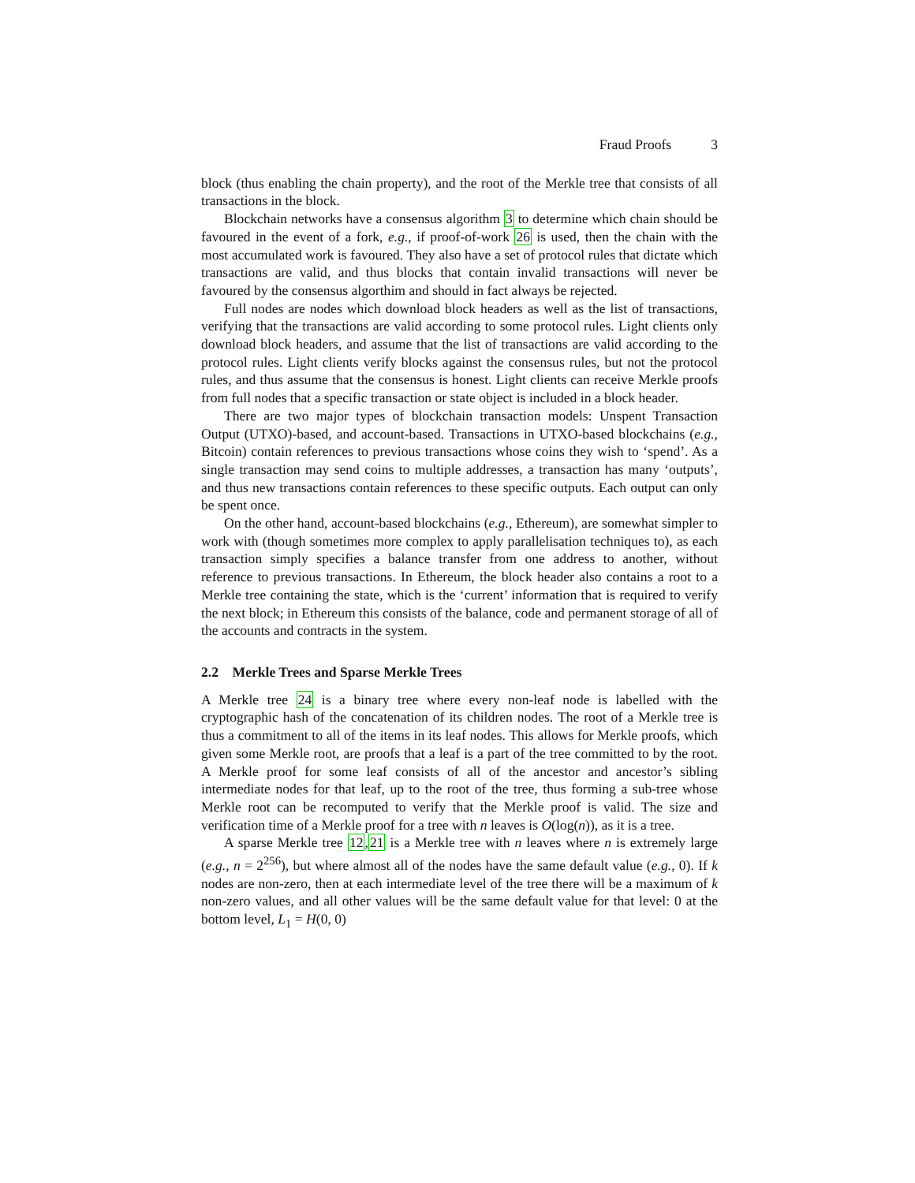Fraud Proofs 3
block (thus enabling the chain property), and the root of the Merkle tree that consists of all transactions in the block.
Blockchain networks have a consensus algorithm 3 to determine which chain should be favoured in the event of a fork, e.g., if proof-of-work 26 is used, then the chain with the most accumulated work is favoured. They also have a set of protocol rules that dictate which transactions are valid, and thus blocks that contain invalid transactions will never be favoured by the consensus algorthim and should in fact always be rejected.
Full nodes are nodes which download block headers as well as the list of transactions, verifying that the transactions are valid according to some protocol rules. Light clients only download block headers, and assume that the list of transactions are valid according to the protocol rules. Light clients verify blocks against the consensus rules, but not the protocol rules, and thus assume that the consensus is honest. Light clients can receive Merkle proofs from full nodes that a specific transaction or state object is included in a block header.
There are two major types of blockchain transaction models: Unspent Transaction Output (UTXO)-based, and account-based. Transactions in UTXO-based blockchains (e.g., Bitcoin) contain references to previous transactions whose coins they wish to ‘spend’. As a single transaction may send coins to multiple addresses, a transaction has many ‘outputs’, and thus new transactions contain references to these specific outputs. Each output can only be spent once.
On the other hand, account-based blockchains (e.g., Ethereum), are somewhat simpler to work with (though sometimes more complex to apply parallelisation techniques to), as each transaction simply specifies a balance transfer from one address to another, without reference to previous transactions. In Ethereum, the block header also contains a root to a Merkle tree containing the state, which is the ‘current’ information that is required to verify the next block; in Ethereum this consists of the balance, code and permanent storage of all of the accounts and contracts in the system.
2.2 Merkle Trees and Sparse Merkle Trees
A Merkle tree 24 is a binary tree where every non-leaf node is labelled with the cryptographic hash of the concatenation of its children nodes. The root of a Merkle tree is thus a commitment to all of the items in its leaf nodes. This allows for Merkle proofs, which given some Merkle root, are proofs that a leaf is a part of the tree committed to by the root. A Merkle proof for some leaf consists of all of the ancestor and ancestor’s sibling intermediate nodes for that leaf, up to the root of the tree, thus forming a sub-tree whose Merkle root can be recomputed to verify that the Merkle proof is valid. The size and verification time of a Merkle proof for a tree with n leaves is O(log(n)), as it is a tree.
A sparse Merkle tree 12,21 is a Merkle tree with n leaves where n is extremely large (e.g., n = 2<sup>256</sup>), but where almost all of the nodes have the same default value (e.g., 0). If k nodes are non-zero, then at each intermediate level of the tree there will be a maximum of k non-zero values, and all other values will be the same default value for that level: 0 at the bottom level, L<sub>1</sub> = H(0, 0)